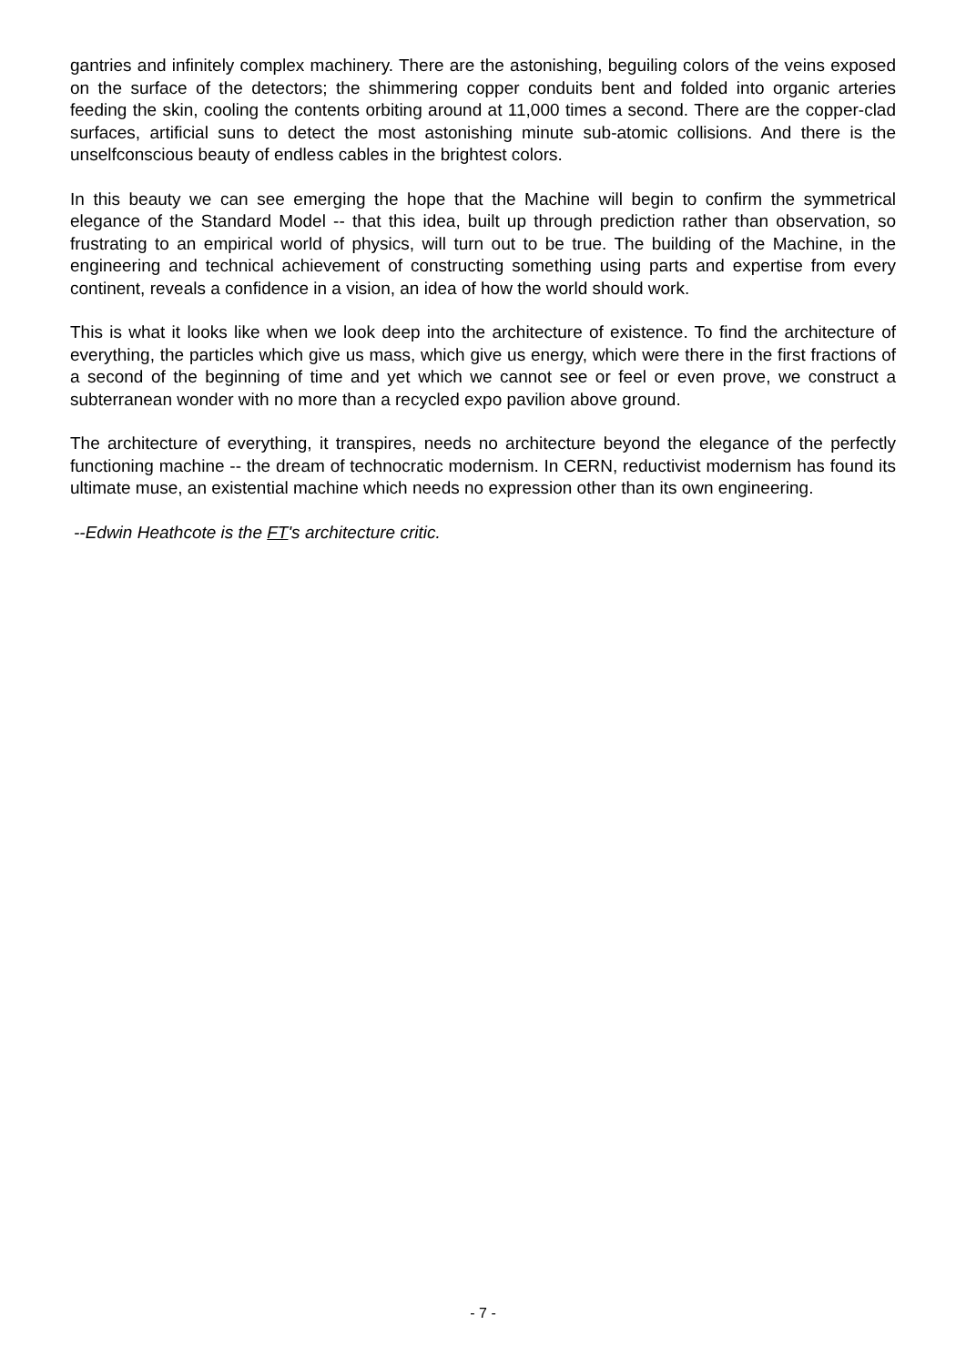gantries and infinitely complex machinery. There are the astonishing, beguiling colors of the veins exposed on the surface of the detectors; the shimmering copper conduits bent and folded into organic arteries feeding the skin, cooling the contents orbiting around at 11,000 times a second. There are the copper-clad surfaces, artificial suns to detect the most astonishing minute sub-atomic collisions. And there is the unselfconscious beauty of endless cables in the brightest colors.
In this beauty we can see emerging the hope that the Machine will begin to confirm the symmetrical elegance of the Standard Model -- that this idea, built up through prediction rather than observation, so frustrating to an empirical world of physics, will turn out to be true. The building of the Machine, in the engineering and technical achievement of constructing something using parts and expertise from every continent, reveals a confidence in a vision, an idea of how the world should work.
This is what it looks like when we look deep into the architecture of existence. To find the architecture of everything, the particles which give us mass, which give us energy, which were there in the first fractions of a second of the beginning of time and yet which we cannot see or feel or even prove, we construct a subterranean wonder with no more than a recycled expo pavilion above ground.
The architecture of everything, it transpires, needs no architecture beyond the elegance of the perfectly functioning machine -- the dream of technocratic modernism. In CERN, reductivist modernism has found its ultimate muse, an existential machine which needs no expression other than its own engineering.
--Edwin Heathcote is the FT's architecture critic.
- 7 -